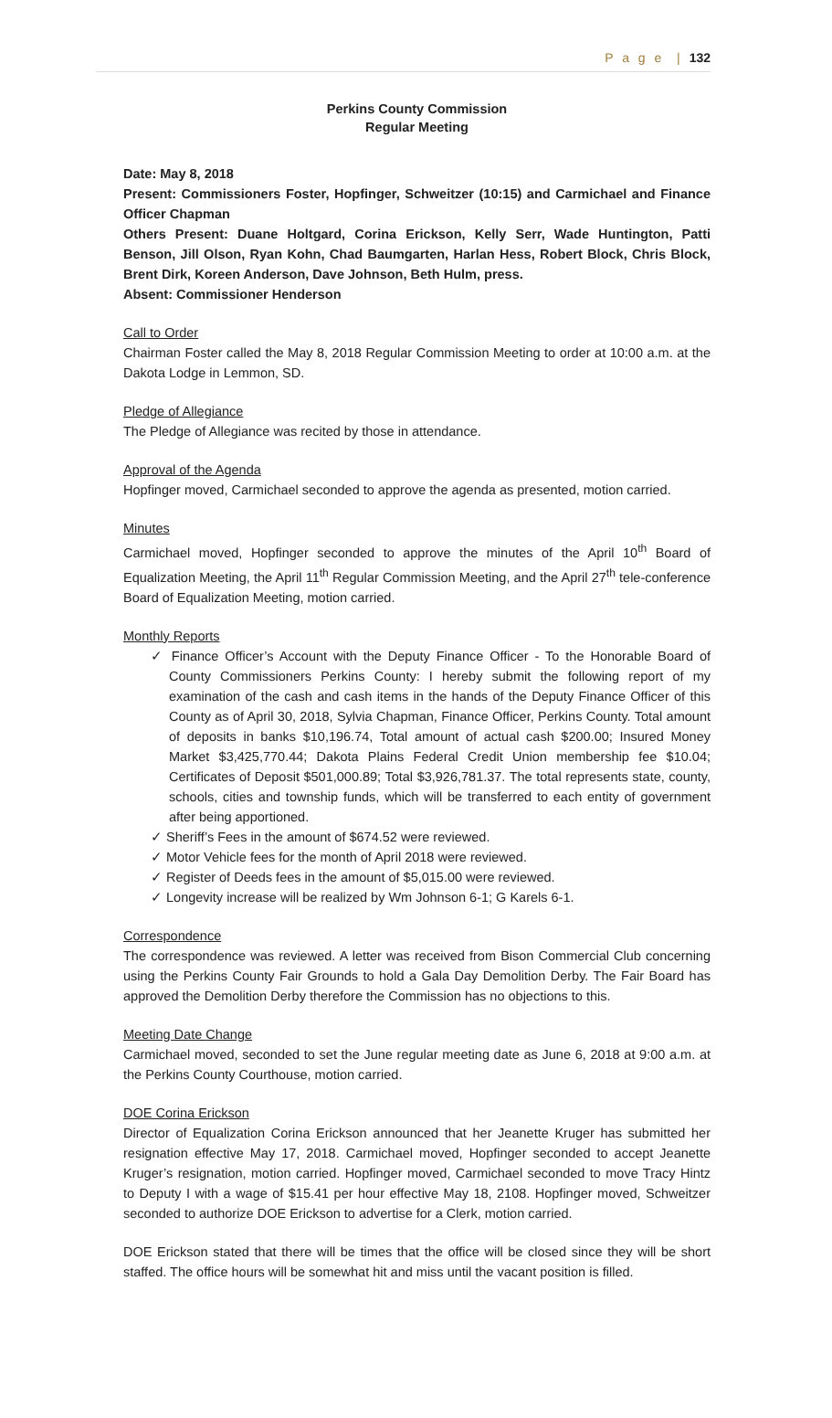P a g e | 132
Perkins County Commission
Regular Meeting
Date: May 8, 2018
Present: Commissioners Foster, Hopfinger, Schweitzer (10:15) and Carmichael and Finance Officer Chapman
Others Present: Duane Holtgard, Corina Erickson, Kelly Serr, Wade Huntington, Patti Benson, Jill Olson, Ryan Kohn, Chad Baumgarten, Harlan Hess, Robert Block, Chris Block, Brent Dirk, Koreen Anderson, Dave Johnson, Beth Hulm, press.
Absent: Commissioner Henderson
Call to Order
Chairman Foster called the May 8, 2018 Regular Commission Meeting to order at 10:00 a.m. at the Dakota Lodge in Lemmon, SD.
Pledge of Allegiance
The Pledge of Allegiance was recited by those in attendance.
Approval of the Agenda
Hopfinger moved, Carmichael seconded to approve the agenda as presented, motion carried.
Minutes
Carmichael moved, Hopfinger seconded to approve the minutes of the April 10<sup>th</sup> Board of Equalization Meeting, the April 11<sup>th</sup> Regular Commission Meeting, and the April 27<sup>th</sup> tele-conference Board of Equalization Meeting, motion carried.
Monthly Reports
✓ Finance Officer’s Account with the Deputy Finance Officer - To the Honorable Board of County Commissioners Perkins County: I hereby submit the following report of my examination of the cash and cash items in the hands of the Deputy Finance Officer of this County as of April 30, 2018, Sylvia Chapman, Finance Officer, Perkins County. Total amount of deposits in banks $10,196.74, Total amount of actual cash $200.00; Insured Money Market $3,425,770.44; Dakota Plains Federal Credit Union membership fee $10.04; Certificates of Deposit $501,000.89; Total $3,926,781.37. The total represents state, county, schools, cities and township funds, which will be transferred to each entity of government after being apportioned.
✓ Sheriff’s Fees in the amount of $674.52 were reviewed.
✓ Motor Vehicle fees for the month of April 2018 were reviewed.
✓ Register of Deeds fees in the amount of $5,015.00 were reviewed.
✓ Longevity increase will be realized by Wm Johnson 6-1; G Karels 6-1.
Correspondence
The correspondence was reviewed. A letter was received from Bison Commercial Club concerning using the Perkins County Fair Grounds to hold a Gala Day Demolition Derby. The Fair Board has approved the Demolition Derby therefore the Commission has no objections to this.
Meeting Date Change
Carmichael moved, seconded to set the June regular meeting date as June 6, 2018 at 9:00 a.m. at the Perkins County Courthouse, motion carried.
DOE Corina Erickson
Director of Equalization Corina Erickson announced that her Jeanette Kruger has submitted her resignation effective May 17, 2018. Carmichael moved, Hopfinger seconded to accept Jeanette Kruger’s resignation, motion carried. Hopfinger moved, Carmichael seconded to move Tracy Hintz to Deputy I with a wage of $15.41 per hour effective May 18, 2108. Hopfinger moved, Schweitzer seconded to authorize DOE Erickson to advertise for a Clerk, motion carried.
DOE Erickson stated that there will be times that the office will be closed since they will be short staffed. The office hours will be somewhat hit and miss until the vacant position is filled.